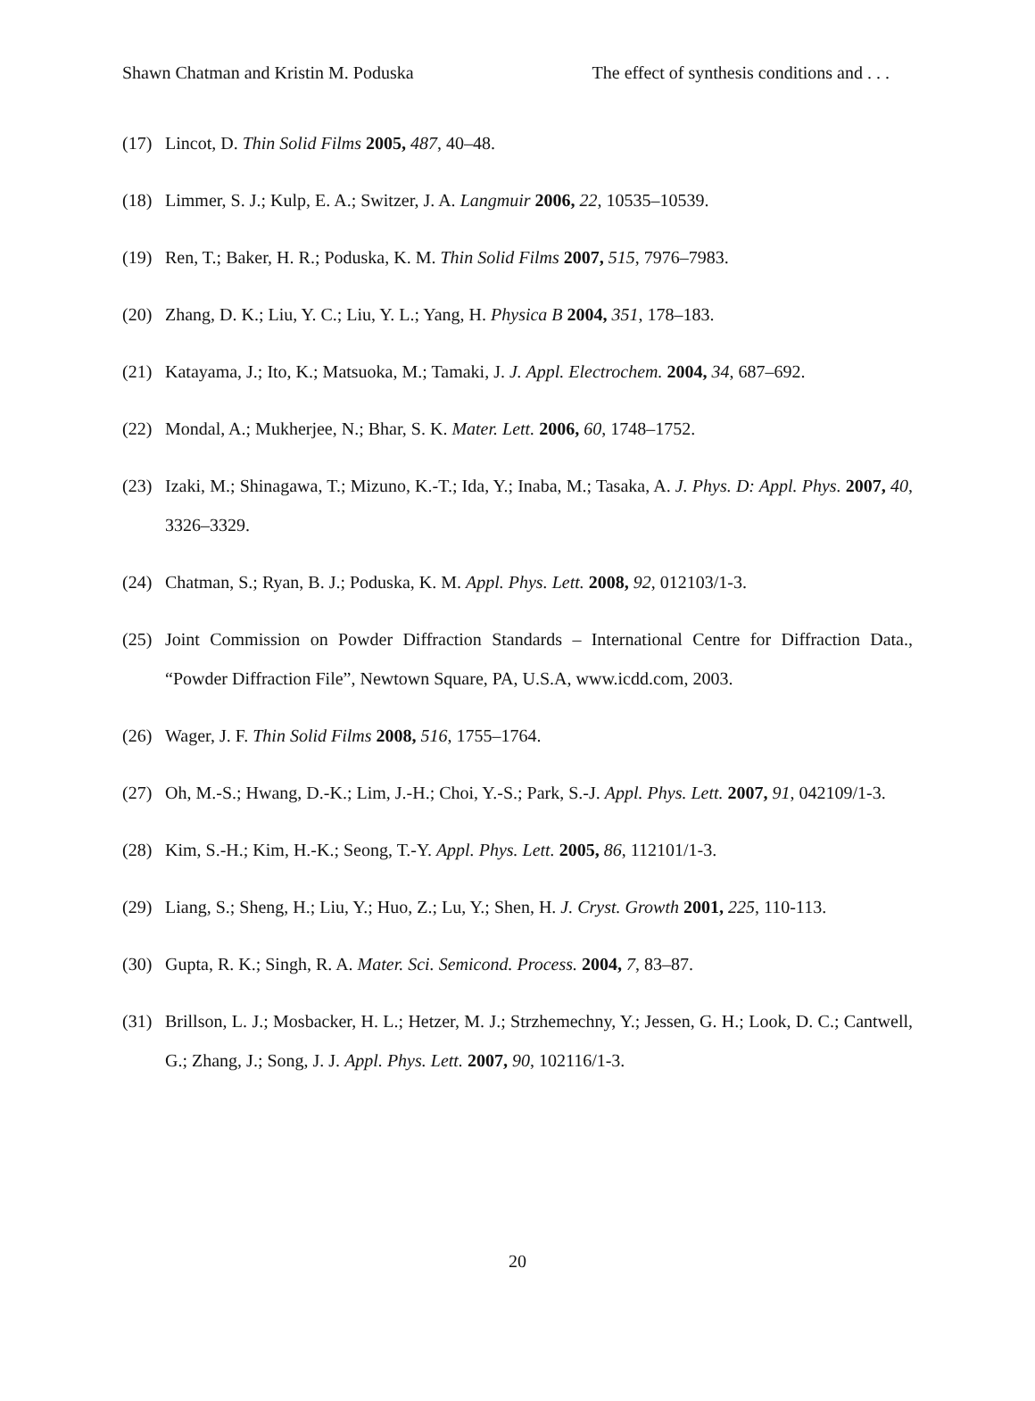Shawn Chatman and Kristin M. Poduska The effect of synthesis conditions and . . .
(17) Lincot, D. Thin Solid Films 2005, 487, 40–48.
(18) Limmer, S. J.; Kulp, E. A.; Switzer, J. A. Langmuir 2006, 22, 10535–10539.
(19) Ren, T.; Baker, H. R.; Poduska, K. M. Thin Solid Films 2007, 515, 7976–7983.
(20) Zhang, D. K.; Liu, Y. C.; Liu, Y. L.; Yang, H. Physica B 2004, 351, 178–183.
(21) Katayama, J.; Ito, K.; Matsuoka, M.; Tamaki, J. J. Appl. Electrochem. 2004, 34, 687–692.
(22) Mondal, A.; Mukherjee, N.; Bhar, S. K. Mater. Lett. 2006, 60, 1748–1752.
(23) Izaki, M.; Shinagawa, T.; Mizuno, K.-T.; Ida, Y.; Inaba, M.; Tasaka, A. J. Phys. D: Appl. Phys. 2007, 40, 3326–3329.
(24) Chatman, S.; Ryan, B. J.; Poduska, K. M. Appl. Phys. Lett. 2008, 92, 012103/1-3.
(25) Joint Commission on Powder Diffraction Standards – International Centre for Diffraction Data., “Powder Diffraction File”, Newtown Square, PA, U.S.A, www.icdd.com, 2003.
(26) Wager, J. F. Thin Solid Films 2008, 516, 1755–1764.
(27) Oh, M.-S.; Hwang, D.-K.; Lim, J.-H.; Choi, Y.-S.; Park, S.-J. Appl. Phys. Lett. 2007, 91, 042109/1-3.
(28) Kim, S.-H.; Kim, H.-K.; Seong, T.-Y. Appl. Phys. Lett. 2005, 86, 112101/1-3.
(29) Liang, S.; Sheng, H.; Liu, Y.; Huo, Z.; Lu, Y.; Shen, H. J. Cryst. Growth 2001, 225, 110-113.
(30) Gupta, R. K.; Singh, R. A. Mater. Sci. Semicond. Process. 2004, 7, 83–87.
(31) Brillson, L. J.; Mosbacker, H. L.; Hetzer, M. J.; Strzhemechny, Y.; Jessen, G. H.; Look, D. C.; Cantwell, G.; Zhang, J.; Song, J. J. Appl. Phys. Lett. 2007, 90, 102116/1-3.
20